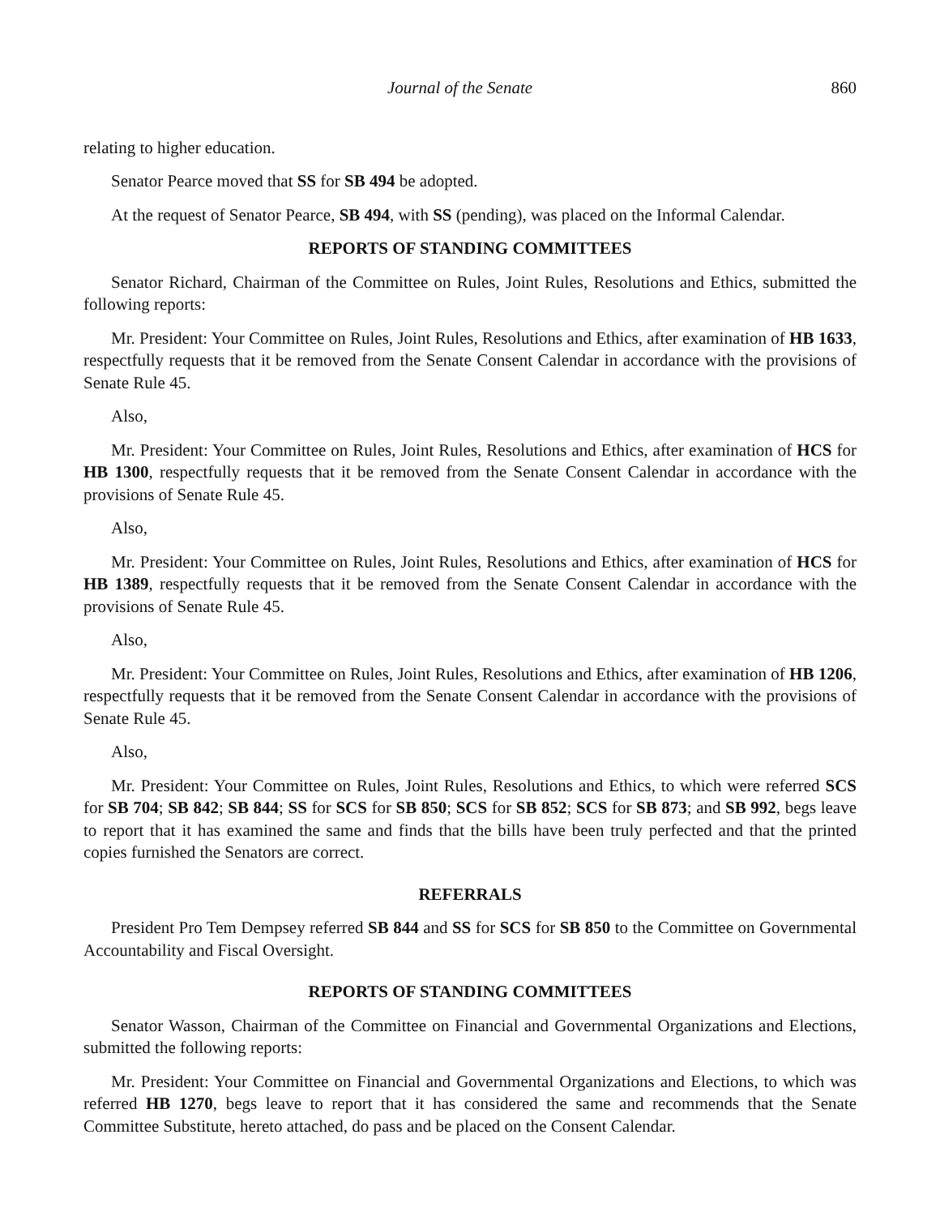Journal of the Senate 860
relating to higher education.
Senator Pearce moved that SS for SB 494 be adopted.
At the request of Senator Pearce, SB 494, with SS (pending), was placed on the Informal Calendar.
REPORTS OF STANDING COMMITTEES
Senator Richard, Chairman of the Committee on Rules, Joint Rules, Resolutions and Ethics, submitted the following reports:
Mr. President: Your Committee on Rules, Joint Rules, Resolutions and Ethics, after examination of HB 1633, respectfully requests that it be removed from the Senate Consent Calendar in accordance with the provisions of Senate Rule 45.
Also,
Mr. President: Your Committee on Rules, Joint Rules, Resolutions and Ethics, after examination of HCS for HB 1300, respectfully requests that it be removed from the Senate Consent Calendar in accordance with the provisions of Senate Rule 45.
Also,
Mr. President: Your Committee on Rules, Joint Rules, Resolutions and Ethics, after examination of HCS for HB 1389, respectfully requests that it be removed from the Senate Consent Calendar in accordance with the provisions of Senate Rule 45.
Also,
Mr. President: Your Committee on Rules, Joint Rules, Resolutions and Ethics, after examination of HB 1206, respectfully requests that it be removed from the Senate Consent Calendar in accordance with the provisions of Senate Rule 45.
Also,
Mr. President: Your Committee on Rules, Joint Rules, Resolutions and Ethics, to which were referred SCS for SB 704; SB 842; SB 844; SS for SCS for SB 850; SCS for SB 852; SCS for SB 873; and SB 992, begs leave to report that it has examined the same and finds that the bills have been truly perfected and that the printed copies furnished the Senators are correct.
REFERRALS
President Pro Tem Dempsey referred SB 844 and SS for SCS for SB 850 to the Committee on Governmental Accountability and Fiscal Oversight.
REPORTS OF STANDING COMMITTEES
Senator Wasson, Chairman of the Committee on Financial and Governmental Organizations and Elections, submitted the following reports:
Mr. President: Your Committee on Financial and Governmental Organizations and Elections, to which was referred HB 1270, begs leave to report that it has considered the same and recommends that the Senate Committee Substitute, hereto attached, do pass and be placed on the Consent Calendar.